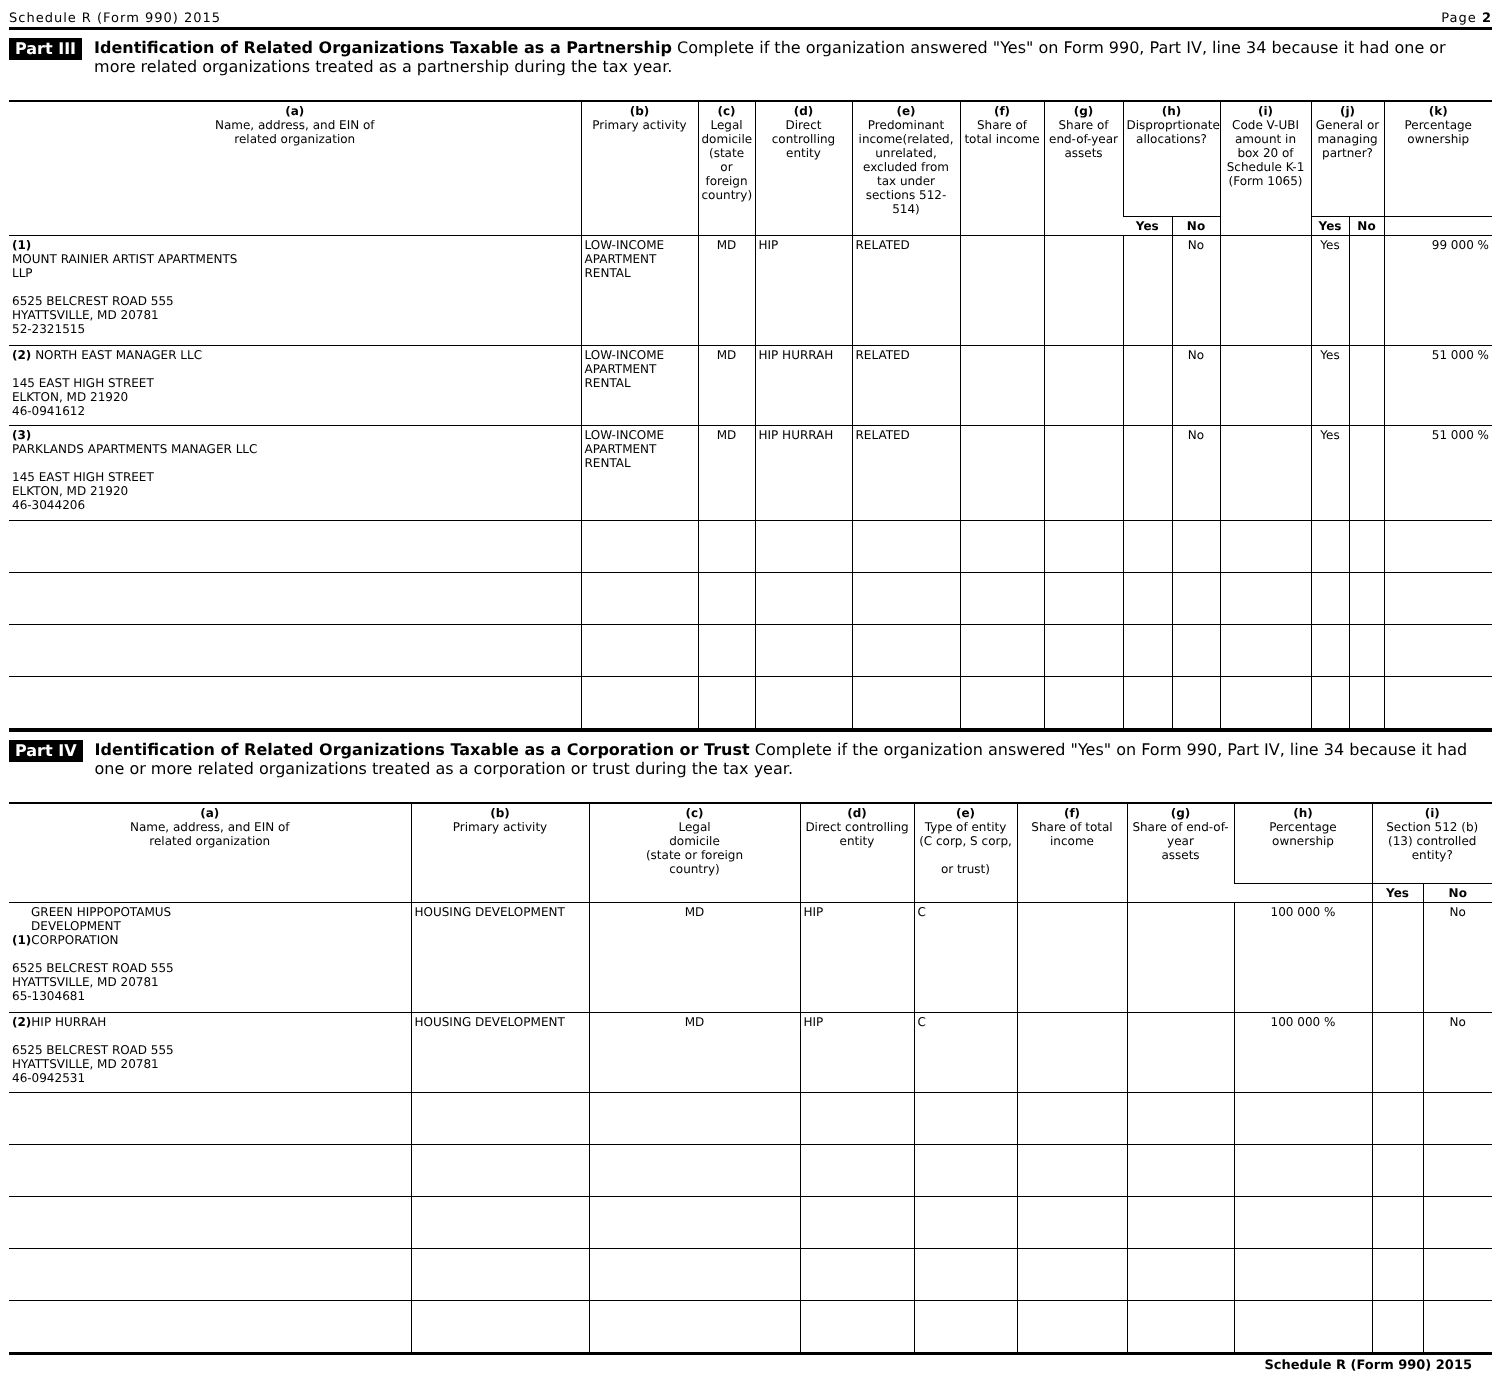Schedule R (Form 990) 2015 Page 2
Part III
Identification of Related Organizations Taxable as a Partnership Complete if the organization answered "Yes" on Form 990, Part IV, line 34 because it had one or more related organizations treated as a partnership during the tax year.
| (a) Name, address, and EIN of related organization | (b) Primary activity | (c) Legal domicile (state or foreign country) | (d) Direct controlling entity | (e) Predominant income(related, unrelated, excluded from tax under sections 512-514) | (f) Share of total income | (g) Share of end-of-year assets | (h) Disproprtionate allocations? | | (i) Code V-UBI amount in box 20 of Schedule K-1 (Form 1065) | (j) General or managing partner? | | (k) Percentage ownership |
| --- | --- | --- | --- | --- | --- | --- | --- | --- | --- | --- | --- | --- |
| | | | | | | | Yes | No | | Yes | No | |
| (1) MOUNT RAINIER ARTIST APARTMENTS LLP 6525 BELCREST ROAD 555 HYATTSVILLE, MD 20781 52-2321515 | LOW-INCOME APARTMENT RENTAL | MD | HIP | RELATED | | | | No | | Yes | | 99 000 % |
| (2) NORTH EAST MANAGER LLC 145 EAST HIGH STREET ELKTON, MD 21920 46-0941612 | LOW-INCOME APARTMENT RENTAL | MD | HIP HURRAH | RELATED | | | | No | | Yes | | 51 000 % |
| (3) PARKLANDS APARTMENTS MANAGER LLC 145 EAST HIGH STREET ELKTON, MD 21920 46-3044206 | LOW-INCOME APARTMENT RENTAL | MD | HIP HURRAH | RELATED | | | | No | | Yes | | 51 000 % |
Part IV
Identification of Related Organizations Taxable as a Corporation or Trust Complete if the organization answered "Yes" on Form 990, Part IV, line 34 because it had one or more related organizations treated as a corporation or trust during the tax year.
| (a) Name, address, and EIN of related organization | (b) Primary activity | (c) Legal domicile (state or foreign country) | (d) Direct controlling entity | (e) Type of entity (C corp, S corp, or trust) | (f) Share of total income | (g) Share of end-of-year assets | (h) Percentage ownership | (i) Section 512 (b)(13) controlled entity? | |
| --- | --- | --- | --- | --- | --- | --- | --- | --- | --- |
| | | | | | | | | Yes | No |
| GREEN HIPPOPOTAMUS DEVELOPMENT (1) CORPORATION 6525 BELCREST ROAD 555 HYATTSVILLE, MD 20781 65-1304681 | HOUSING DEVELOPMENT | MD | HIP | C | | | 100 000 % | | No |
| (2) HIP HURRAH 6525 BELCREST ROAD 555 HYATTSVILLE, MD 20781 46-0942531 | HOUSING DEVELOPMENT | MD | HIP | C | | | 100 000 % | | No |
Schedule R (Form 990) 2015